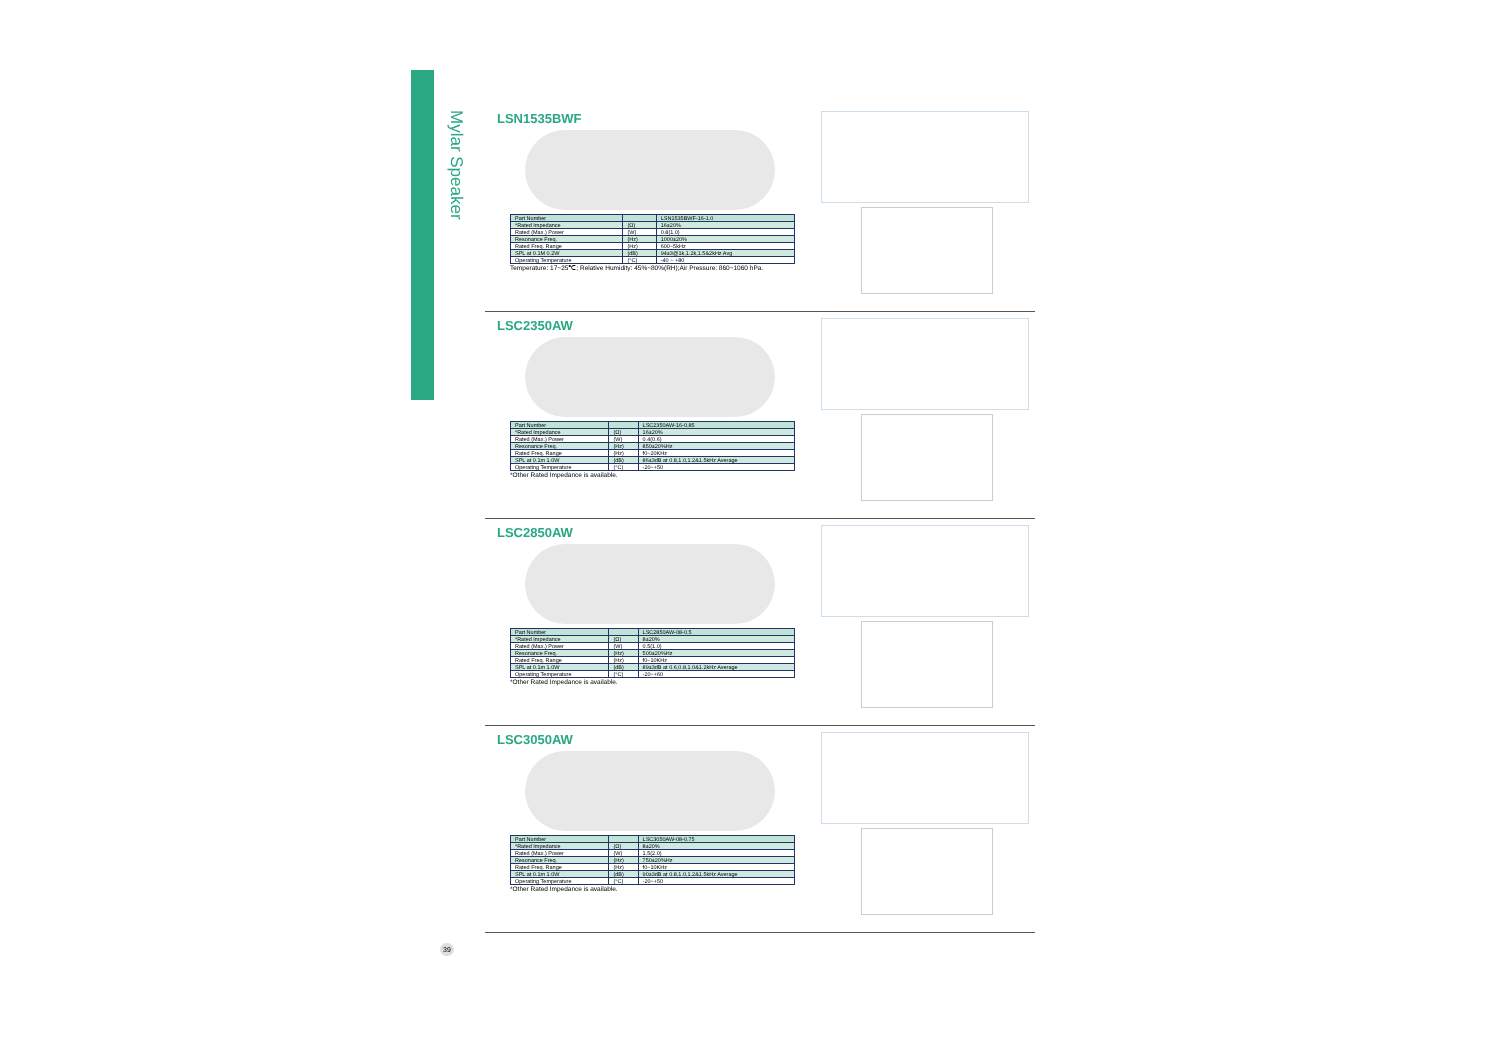Mylar Speaker
LSN1535BWF
| Part Number | | LSN1535BWF-16-1.0 |
| *Rated Impedance | (Ω) | 16±20% |
| Rated (Max.) Power | (W) | 0.8(1.0) |
| Resonance Freq. | (Hz) | 1000±20% |
| Rated Freq. Range | (Hz) | 600~5kHz |
| SPL at 0.1M 0.2W | (dB) | 94±3@1k,1.2k,1.5&2kHz Avg |
| Operating Temperature | (°C) | -40 ~ +80 |
Temperature: 17~25℃; Relative Humidity: 45%~80%(RH);Air Pressure: 860~1060 hPa.
LSC2350AW
| Part Number | | LSC2350AW-16-0.85 |
| *Rated Impedance | (Ω) | 16±20% |
| Rated (Max.) Power | (W) | 0.4(0.6) |
| Resonance Freq. | (Hz) | 850±20%Hz |
| Rated Freq. Range | (Hz) | f0~20KHz |
| SPL at 0.1m 1.0W | (dB) | 86±3dB at 0.8,1.0,1.2&1.5kHz Average |
| Operating Temperature | (°C) | -20~+50 |
*Other Rated Impedance is available.
LSC2850AW
| Part Number | | LSC2850AW-08-0.5 |
| *Rated Impedance | (Ω) | 8±20% |
| Rated (Max.) Power | (W) | 0.5(1.0) |
| Resonance Freq. | (Hz) | 500±20%Hz |
| Rated Freq. Range | (Hz) | f0~10KHz |
| SPL at 0.1m 1.0W | (dB) | 89±3dB at 0.6,0.8,1.0&1.2kHz Average |
| Operating Temperature | (°C) | -20~+60 |
*Other Rated Impedance is available.
LSC3050AW
| Part Number | | LSC3050AW-08-0.75 |
| *Rated Impedance | (Ω) | 8±20% |
| Rated (Max.) Power | (W) | 1.5(2.0) |
| Resonance Freq. | (Hz) | 750±20%Hz |
| Rated Freq. Range | (Hz) | f0~10KHz |
| SPL at 0.1m 1.0W | (dB) | 90±3dB at 0.8,1.0,1.2&1.5kHz Average |
| Operating Temperature | (°C) | -20~+50 |
*Other Rated Impedance is available.
39